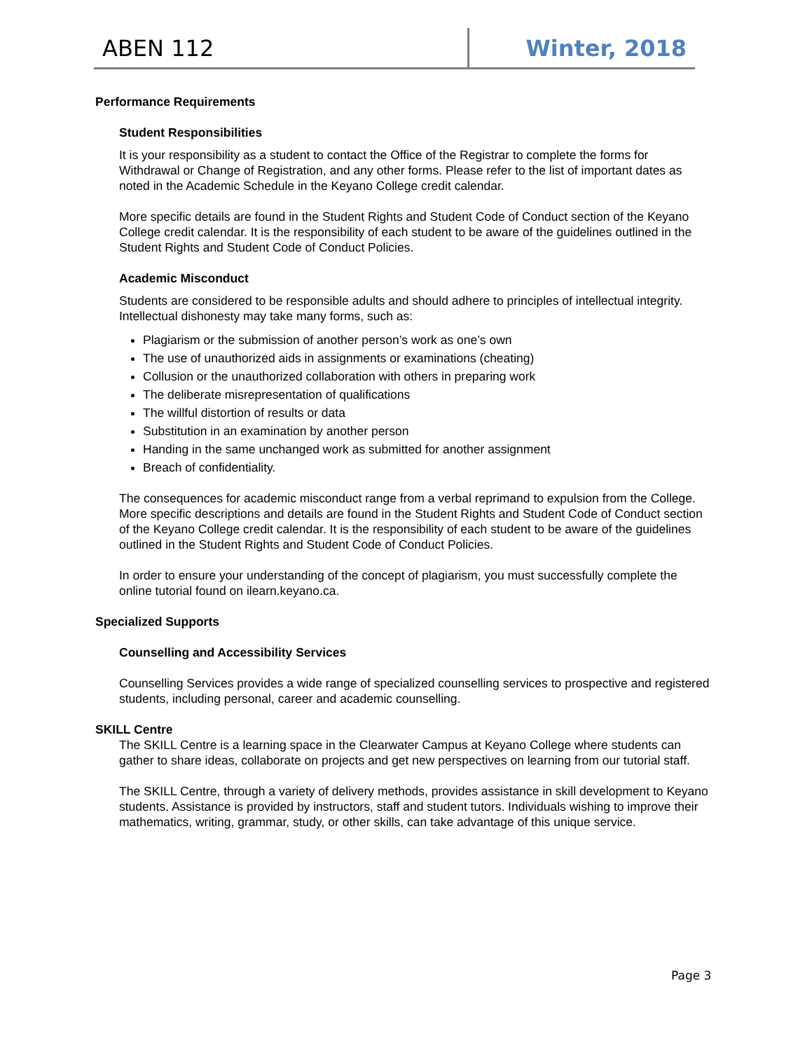ABEN 112 Winter, 2018
Performance Requirements
Student Responsibilities
It is your responsibility as a student to contact the Office of the Registrar to complete the forms for Withdrawal or Change of Registration, and any other forms. Please refer to the list of important dates as noted in the Academic Schedule in the Keyano College credit calendar.
More specific details are found in the Student Rights and Student Code of Conduct section of the Keyano College credit calendar. It is the responsibility of each student to be aware of the guidelines outlined in the Student Rights and Student Code of Conduct Policies.
Academic Misconduct
Students are considered to be responsible adults and should adhere to principles of intellectual integrity. Intellectual dishonesty may take many forms, such as:
Plagiarism or the submission of another person’s work as one’s own
The use of unauthorized aids in assignments or examinations (cheating)
Collusion or the unauthorized collaboration with others in preparing work
The deliberate misrepresentation of qualifications
The willful distortion of results or data
Substitution in an examination by another person
Handing in the same unchanged work as submitted for another assignment
Breach of confidentiality.
The consequences for academic misconduct range from a verbal reprimand to expulsion from the College. More specific descriptions and details are found in the Student Rights and Student Code of Conduct section of the Keyano College credit calendar. It is the responsibility of each student to be aware of the guidelines outlined in the Student Rights and Student Code of Conduct Policies.
In order to ensure your understanding of the concept of plagiarism, you must successfully complete the online tutorial found on ilearn.keyano.ca.
Specialized Supports
Counselling and Accessibility Services
Counselling Services provides a wide range of specialized counselling services to prospective and registered students, including personal, career and academic counselling.
SKILL Centre
The SKILL Centre is a learning space in the Clearwater Campus at Keyano College where students can gather to share ideas, collaborate on projects and get new perspectives on learning from our tutorial staff.
The SKILL Centre, through a variety of delivery methods, provides assistance in skill development to Keyano students. Assistance is provided by instructors, staff and student tutors. Individuals wishing to improve their mathematics, writing, grammar, study, or other skills, can take advantage of this unique service.
Page 3